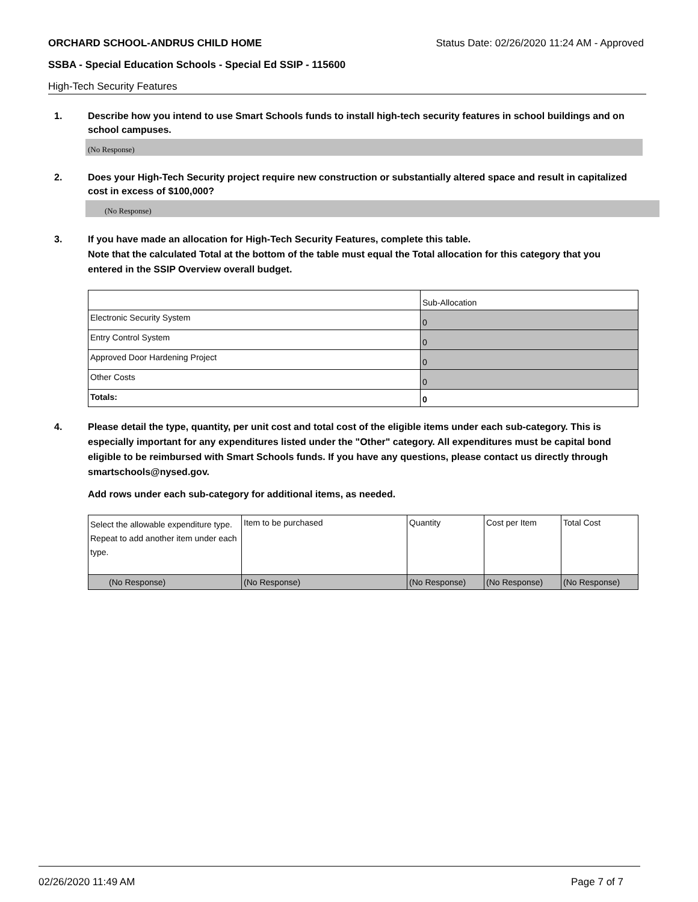ORCHARD SCHOOL-ANDRUS CHILD HOME Status Date: 02/26/2020 11:24 AM - Approved
SSBA - Special Education Schools - Special Ed SSIP - 115600
High-Tech Security Features
1. Describe how you intend to use Smart Schools funds to install high-tech security features in school buildings and on school campuses.
(No Response)
2. Does your High-Tech Security project require new construction or substantially altered space and result in capitalized cost in excess of $100,000?
(No Response)
3. If you have made an allocation for High-Tech Security Features, complete this table.
Note that the calculated Total at the bottom of the table must equal the Total allocation for this category that you entered in the SSIP Overview overall budget.
| | Sub-Allocation |
| Electronic Security System | 0 |
| Entry Control System | 0 |
| Approved Door Hardening Project | 0 |
| Other Costs | 0 |
| Totals: | 0 |
4. Please detail the type, quantity, per unit cost and total cost of the eligible items under each sub-category. This is especially important for any expenditures listed under the "Other" category. All expenditures must be capital bond eligible to be reimbursed with Smart Schools funds. If you have any questions, please contact us directly through smartschools@nysed.gov.
Add rows under each sub-category for additional items, as needed.
| Select the allowable expenditure type. Repeat to add another item under each type. | Item to be purchased | Quantity | Cost per Item | Total Cost |
| (No Response) | (No Response) | (No Response) | (No Response) | (No Response) |
02/26/2020 11:49 AM Page 7 of 7